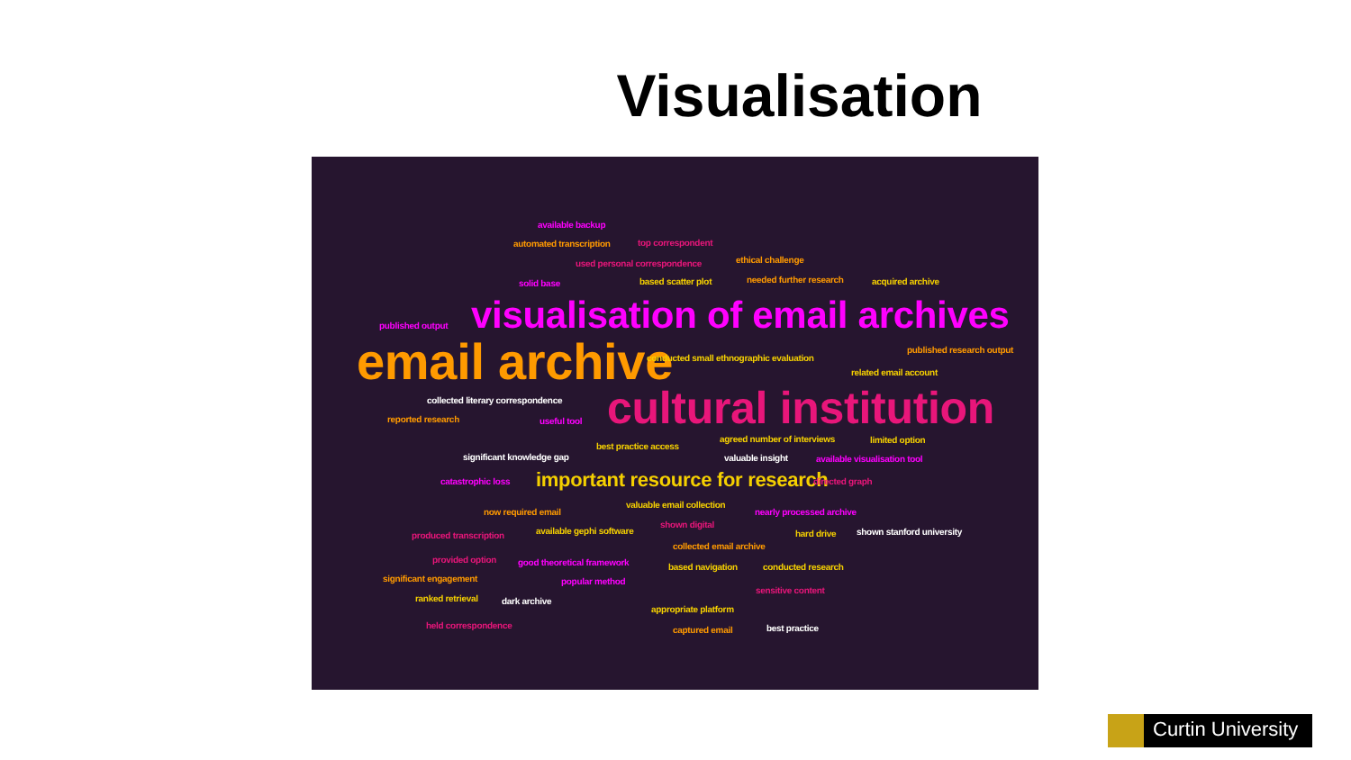Visualisation
available backup
automated transcription top correspondent
used personal correspondence ethical challenge
solid base based scatter plot needed further research acquired archive
published output visualisation of email archives
email archive conducted small ethnographic evaluation
published research output
related email account
collected literary correspondence cultural institution reported research useful tool
agreed number of interviews limited option
best practice access
significant knowledge gap valuable insight available visualisation tool
catastrophic loss important resource for research directed graph
valuable email collection
now required email nearly processed archive
shown digital
available gephi software produced transcription hard drive shown stanford university
collected email archive
provided option good theoretical framework based navigation conducted research
significant engagement popular method
sensitive content
ranked retrieval dark archive
appropriate platform
held correspondence captured email best practice
Curtin University